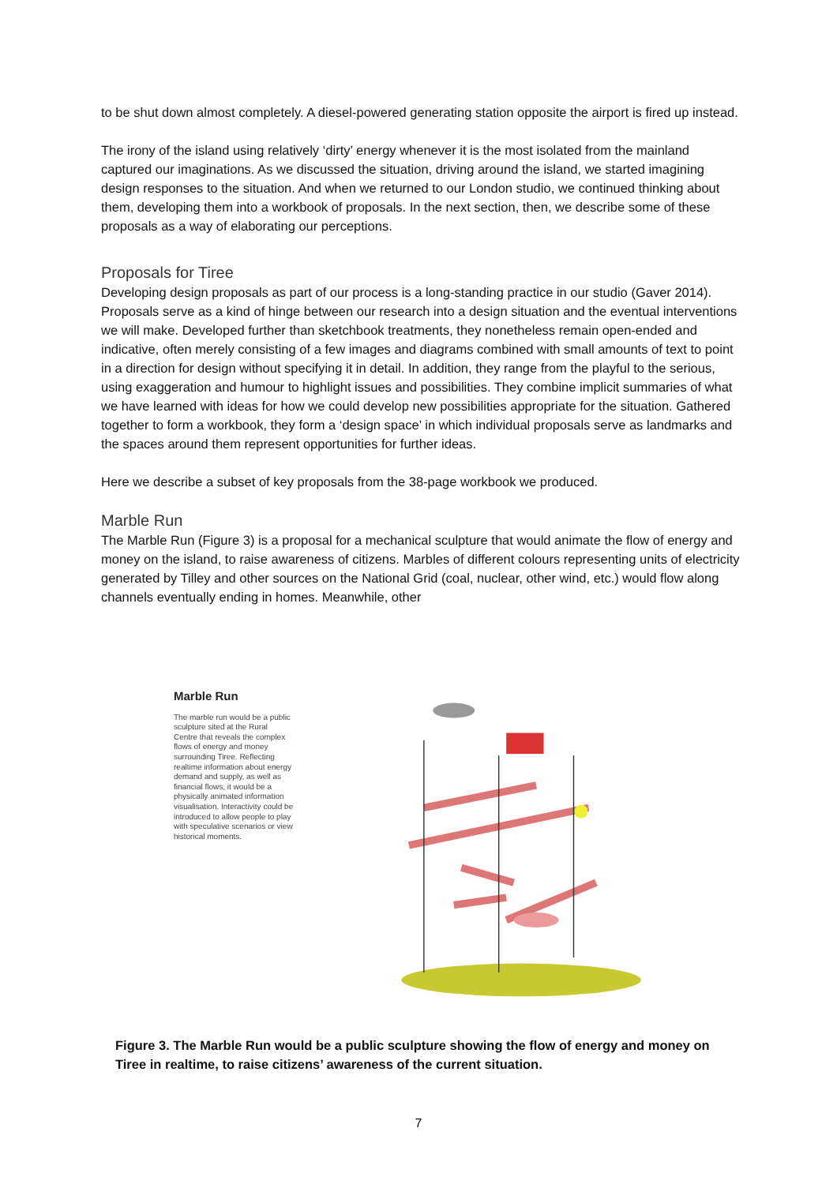to be shut down almost completely. A diesel-powered generating station opposite the airport is fired up instead.
The irony of the island using relatively ‘dirty’ energy whenever it is the most isolated from the mainland captured our imaginations. As we discussed the situation, driving around the island, we started imagining design responses to the situation. And when we returned to our London studio, we continued thinking about them, developing them into a workbook of proposals. In the next section, then, we describe some of these proposals as a way of elaborating our perceptions.
Proposals for Tiree
Developing design proposals as part of our process is a long-standing practice in our studio (Gaver 2014). Proposals serve as a kind of hinge between our research into a design situation and the eventual interventions we will make. Developed further than sketchbook treatments, they nonetheless remain open-ended and indicative, often merely consisting of a few images and diagrams combined with small amounts of text to point in a direction for design without specifying it in detail. In addition, they range from the playful to the serious, using exaggeration and humour to highlight issues and possibilities. They combine implicit summaries of what we have learned with ideas for how we could develop new possibilities appropriate for the situation. Gathered together to form a workbook, they form a ‘design space’ in which individual proposals serve as landmarks and the spaces around them represent opportunities for further ideas.
Here we describe a subset of key proposals from the 38-page workbook we produced.
Marble Run
The Marble Run (Figure 3) is a proposal for a mechanical sculpture that would animate the flow of energy and money on the island, to raise awareness of citizens. Marbles of different colours representing units of electricity generated by Tilley and other sources on the National Grid (coal, nuclear, other wind, etc.) would flow along channels eventually ending in homes. Meanwhile, other
Marble Run
The marble run would be a public sculpture sited at the Rural Centre that reveals the complex flows of energy and money surrounding Tiree. Reflecting realtime information about energy demand and supply, as well as financial flows, it would be a physically animated information visualisation. Interactivity could be introduced to allow people to play with speculative scenarios or view historical moments.
Figure 3. The Marble Run would be a public sculpture showing the flow of energy and money on Tiree in realtime, to raise citizens’ awareness of the current situation.
7